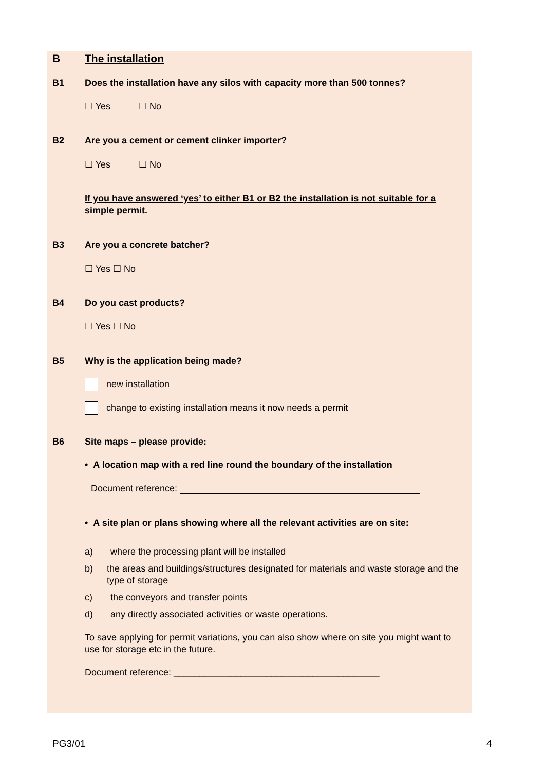B The installation
B1 Does the installation have any silos with capacity more than 500 tonnes?
☐ Yes ☐ No
B2 Are you a cement or cement clinker importer?
☐ Yes ☐ No
If you have answered ‘yes’ to either B1 or B2 the installation is not suitable for a simple permit.
B3 Are you a concrete batcher?
☐ Yes ☐ No
B4 Do you cast products?
☐ Yes ☐ No
B5 Why is the application being made?
new installation
change to existing installation means it now needs a permit
B6 Site maps – please provide:
• A location map with a red line round the boundary of the installation
Document reference:
• A site plan or plans showing where all the relevant activities are on site:
a) where the processing plant will be installed
b) the areas and buildings/structures designated for materials and waste storage and the type of storage
c) the conveyors and transfer points
d) any directly associated activities or waste operations.
To save applying for permit variations, you can also show where on site you might want to use for storage etc in the future.
Document reference: ________________________________________
PG3/01 4